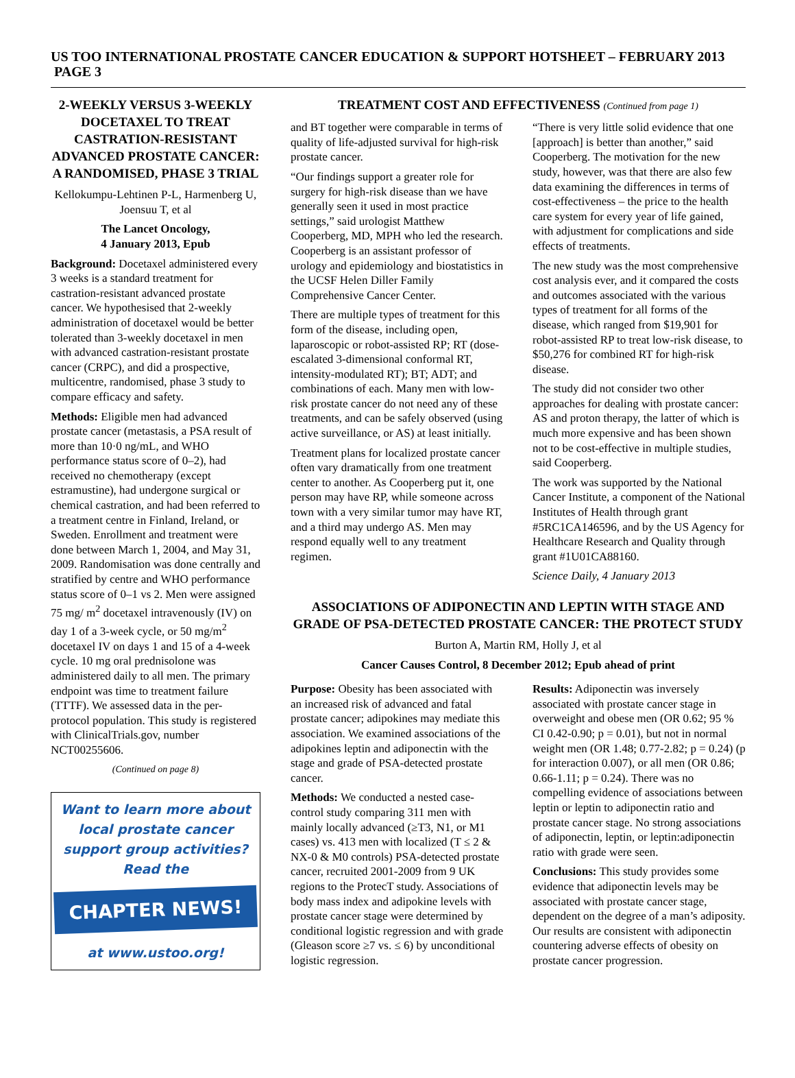US TOO INTERNATIONAL PROSTATE CANCER EDUCATION & SUPPORT HOTSHEET – FEBRUARY 2013 PAGE 3
2-WEEKLY VERSUS 3-WEEKLY DOCETAXEL TO TREAT CASTRATION-RESISTANT ADVANCED PROSTATE CANCER: A RANDOMISED, PHASE 3 TRIAL
Kellokumpu-Lehtinen P-L, Harmenberg U, Joensuu T, et al
The Lancet Oncology,
4 January 2013, Epub
Background: Docetaxel administered every 3 weeks is a standard treatment for castration-resistant advanced prostate cancer. We hypothesised that 2-weekly administration of docetaxel would be better tolerated than 3-weekly docetaxel in men with advanced castration-resistant prostate cancer (CRPC), and did a prospective, multicentre, randomised, phase 3 study to compare efficacy and safety.
Methods: Eligible men had advanced prostate cancer (metastasis, a PSA result of more than 10·0 ng/mL, and WHO performance status score of 0–2), had received no chemotherapy (except estramustine), had undergone surgical or chemical castration, and had been referred to a treatment centre in Finland, Ireland, or Sweden. Enrollment and treatment were done between March 1, 2004, and May 31, 2009. Randomisation was done centrally and stratified by centre and WHO performance status score of 0–1 vs 2. Men were assigned 75 mg/ m<sup>2</sup> docetaxel intravenously (IV) on day 1 of a 3-week cycle, or 50 mg/m<sup>2</sup> docetaxel IV on days 1 and 15 of a 4-week cycle. 10 mg oral prednisolone was administered daily to all men. The primary endpoint was time to treatment failure (TTTF). We assessed data in the per-protocol population. This study is registered with ClinicalTrials.gov, number NCT00255606.
(Continued on page 8)
Want to learn more about local prostate cancer support group activities? Read the
CHAPTER NEWS!
at www.ustoo.org!
TREATMENT COST AND EFFECTIVENESS (Continued from page 1)
and BT together were comparable in terms of quality of life-adjusted survival for high-risk prostate cancer.
“Our findings support a greater role for surgery for high-risk disease than we have generally seen it used in most practice settings,” said urologist Matthew Cooperberg, MD, MPH who led the research. Cooperberg is an assistant professor of urology and epidemiology and biostatistics in the UCSF Helen Diller Family Comprehensive Cancer Center.
There are multiple types of treatment for this form of the disease, including open, laparoscopic or robot-assisted RP; RT (dose-escalated 3-dimensional conformal RT, intensity-modulated RT); BT; ADT; and combinations of each. Many men with low-risk prostate cancer do not need any of these treatments, and can be safely observed (using active surveillance, or AS) at least initially.
Treatment plans for localized prostate cancer often vary dramatically from one treatment center to another. As Cooperberg put it, one person may have RP, while someone across town with a very similar tumor may have RT, and a third may undergo AS. Men may respond equally well to any treatment regimen.
“There is very little solid evidence that one [approach] is better than another,” said Cooperberg. The motivation for the new study, however, was that there are also few data examining the differences in terms of cost-effectiveness – the price to the health care system for every year of life gained, with adjustment for complications and side effects of treatments.
The new study was the most comprehensive cost analysis ever, and it compared the costs and outcomes associated with the various types of treatment for all forms of the disease, which ranged from $19,901 for robot-assisted RP to treat low-risk disease, to $50,276 for combined RT for high-risk disease.
The study did not consider two other approaches for dealing with prostate cancer: AS and proton therapy, the latter of which is much more expensive and has been shown not to be cost-effective in multiple studies, said Cooperberg.
The work was supported by the National Cancer Institute, a component of the National Institutes of Health through grant #5RC1CA146596, and by the US Agency for Healthcare Research and Quality through grant #1U01CA88160.
Science Daily, 4 January 2013
ASSOCIATIONS OF ADIPONECTIN AND LEPTIN WITH STAGE AND GRADE OF PSA-DETECTED PROSTATE CANCER: THE PROTECT STUDY
Burton A, Martin RM, Holly J, et al
Cancer Causes Control, 8 December 2012; Epub ahead of print
Purpose: Obesity has been associated with an increased risk of advanced and fatal prostate cancer; adipokines may mediate this association. We examined associations of the adipokines leptin and adiponectin with the stage and grade of PSA-detected prostate cancer.
Methods: We conducted a nested case-control study comparing 311 men with mainly locally advanced (≥T3, N1, or M1 cases) vs. 413 men with localized (T ≤ 2 & NX-0 & M0 controls) PSA-detected prostate cancer, recruited 2001-2009 from 9 UK regions to the ProtecT study. Associations of body mass index and adipokine levels with prostate cancer stage were determined by conditional logistic regression and with grade (Gleason score ≥7 vs. ≤ 6) by unconditional logistic regression.
Results: Adiponectin was inversely associated with prostate cancer stage in overweight and obese men (OR 0.62; 95 % CI 0.42-0.90; p = 0.01), but not in normal weight men (OR 1.48; 0.77-2.82; p = 0.24) (p for interaction 0.007), or all men (OR 0.86; 0.66-1.11; p = 0.24). There was no compelling evidence of associations between leptin or leptin to adiponectin ratio and prostate cancer stage. No strong associations of adiponectin, leptin, or leptin:adiponectin ratio with grade were seen.
Conclusions: This study provides some evidence that adiponectin levels may be associated with prostate cancer stage, dependent on the degree of a man’s adiposity. Our results are consistent with adiponectin countering adverse effects of obesity on prostate cancer progression.